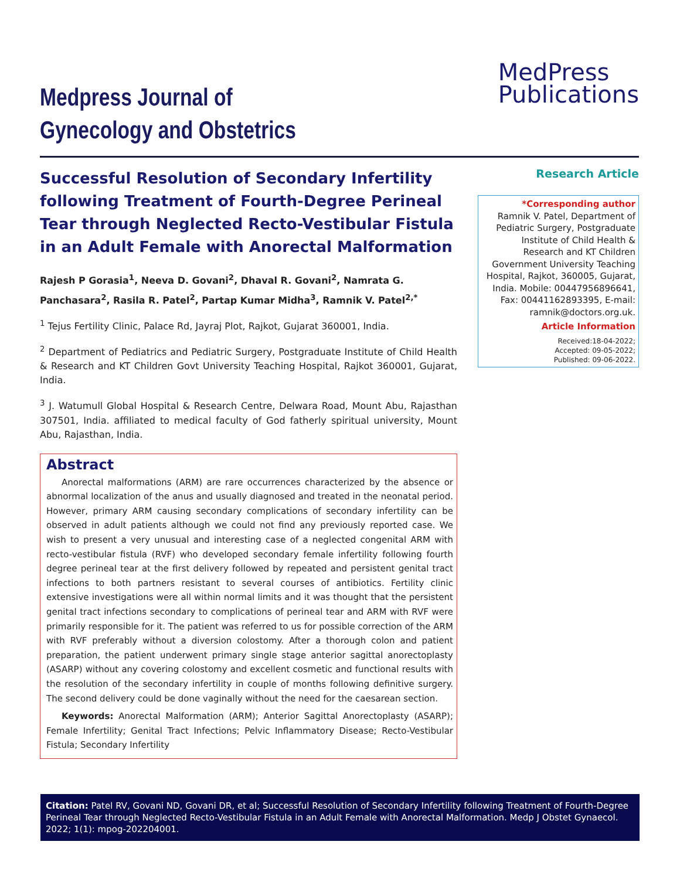Medpress Journal of
Gynecology and Obstetrics
MedPress
Publications
Successful Resolution of Secondary Infertility following Treatment of Fourth-Degree Perineal Tear through Neglected Recto-Vestibular Fistula in an Adult Female with Anorectal Malformation
Rajesh P Gorasia<sup>1</sup>, Neeva D. Govani<sup>2</sup>, Dhaval R. Govani<sup>2</sup>, Namrata G. Panchasara<sup>2</sup>, Rasila R. Patel<sup>2</sup>, Partap Kumar Midha<sup>3</sup>, Ramnik V. Patel<sup>2,*</sup>
<sup>1</sup> Tejus Fertility Clinic, Palace Rd, Jayraj Plot, Rajkot, Gujarat 360001, India.
<sup>2</sup> Department of Pediatrics and Pediatric Surgery, Postgraduate Institute of Child Health & Research and KT Children Govt University Teaching Hospital, Rajkot 360001, Gujarat, India.
<sup>3</sup> J. Watumull Global Hospital & Research Centre, Delwara Road, Mount Abu, Rajasthan 307501, India. affiliated to medical faculty of God fatherly spiritual university, Mount Abu, Rajasthan, India.
Abstract
Anorectal malformations (ARM) are rare occurrences characterized by the absence or abnormal localization of the anus and usually diagnosed and treated in the neonatal period. However, primary ARM causing secondary complications of secondary infertility can be observed in adult patients although we could not find any previously reported case. We wish to present a very unusual and interesting case of a neglected congenital ARM with recto-vestibular fistula (RVF) who developed secondary female infertility following fourth degree perineal tear at the first delivery followed by repeated and persistent genital tract infections to both partners resistant to several courses of antibiotics. Fertility clinic extensive investigations were all within normal limits and it was thought that the persistent genital tract infections secondary to complications of perineal tear and ARM with RVF were primarily responsible for it. The patient was referred to us for possible correction of the ARM with RVF preferably without a diversion colostomy. After a thorough colon and patient preparation, the patient underwent primary single stage anterior sagittal anorectoplasty (ASARP) without any covering colostomy and excellent cosmetic and functional results with the resolution of the secondary infertility in couple of months following definitive surgery. The second delivery could be done vaginally without the need for the caesarean section.
Keywords: Anorectal Malformation (ARM); Anterior Sagittal Anorectoplasty (ASARP); Female Infertility; Genital Tract Infections; Pelvic Inflammatory Disease; Recto-Vestibular Fistula; Secondary Infertility
Research Article
*Corresponding author
Ramnik V. Patel, Department of Pediatric Surgery, Postgraduate Institute of Child Health & Research and KT Children Government University Teaching Hospital, Rajkot, 360005, Gujarat, India. Mobile: 00447956896641, Fax: 00441162893395, E-mail: ramnik@doctors.org.uk.
Article Information
Received:18-04-2022;
Accepted: 09-05-2022;
Published: 09-06-2022.
Citation: Patel RV, Govani ND, Govani DR, et al; Successful Resolution of Secondary Infertility following Treatment of Fourth-Degree Perineal Tear through Neglected Recto-Vestibular Fistula in an Adult Female with Anorectal Malformation. Medp J Obstet Gynaecol. 2022; 1(1): mpog-202204001.